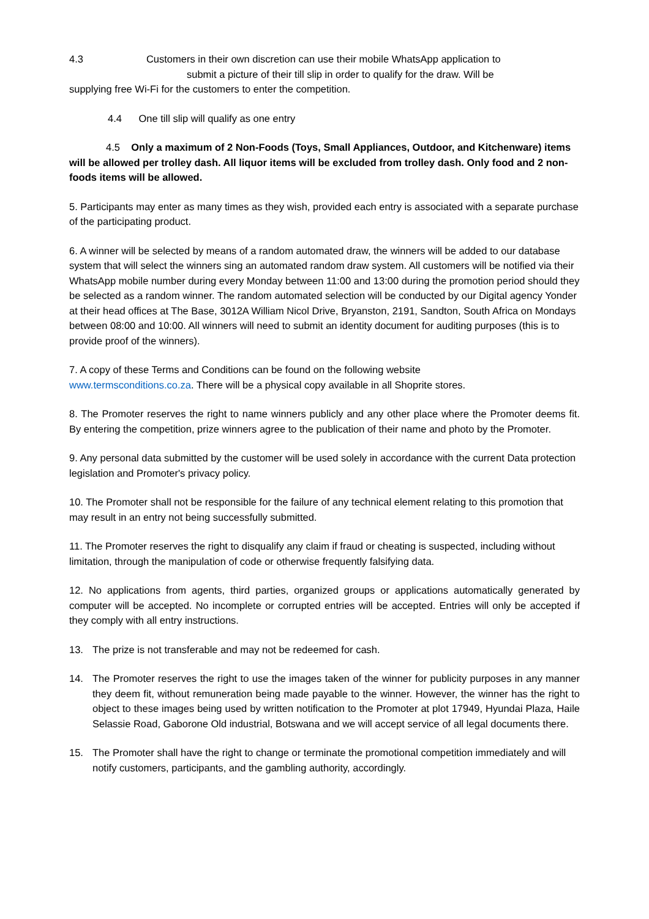4.3 Customers in their own discretion can use their mobile WhatsApp application to
submit a picture of their till slip in order to qualify for the draw. Will be
supplying free Wi-Fi for the customers to enter the competition.
4.4 One till slip will qualify as one entry
4.5 Only a maximum of 2 Non-Foods (Toys, Small Appliances, Outdoor, and Kitchenware) items will be allowed per trolley dash. All liquor items will be excluded from trolley dash. Only food and 2 non-foods items will be allowed.
5. Participants may enter as many times as they wish, provided each entry is associated with a separate purchase of the participating product.
6. A winner will be selected by means of a random automated draw, the winners will be added to our database system that will select the winners sing an automated random draw system. All customers will be notified via their WhatsApp mobile number during every Monday between 11:00 and 13:00 during the promotion period should they be selected as a random winner. The random automated selection will be conducted by our Digital agency Yonder at their head offices at The Base, 3012A William Nicol Drive, Bryanston, 2191, Sandton, South Africa on Mondays between 08:00 and 10:00. All winners will need to submit an identity document for auditing purposes (this is to provide proof of the winners).
7. A copy of these Terms and Conditions can be found on the following website
www.termsconditions.co.za. There will be a physical copy available in all Shoprite stores.
8. The Promoter reserves the right to name winners publicly and any other place where the Promoter deems fit. By entering the competition, prize winners agree to the publication of their name and photo by the Promoter.
9. Any personal data submitted by the customer will be used solely in accordance with the current Data protection legislation and Promoter's privacy policy.
10. The Promoter shall not be responsible for the failure of any technical element relating to this promotion that may result in an entry not being successfully submitted.
11. The Promoter reserves the right to disqualify any claim if fraud or cheating is suspected, including without limitation, through the manipulation of code or otherwise frequently falsifying data.
12. No applications from agents, third parties, organized groups or applications automatically generated by computer will be accepted. No incomplete or corrupted entries will be accepted. Entries will only be accepted if they comply with all entry instructions.
13. The prize is not transferable and may not be redeemed for cash.
14. The Promoter reserves the right to use the images taken of the winner for publicity purposes in any manner they deem fit, without remuneration being made payable to the winner. However, the winner has the right to object to these images being used by written notification to the Promoter at plot 17949, Hyundai Plaza, Haile Selassie Road, Gaborone Old industrial, Botswana and we will accept service of all legal documents there.
15. The Promoter shall have the right to change or terminate the promotional competition immediately and will notify customers, participants, and the gambling authority, accordingly.